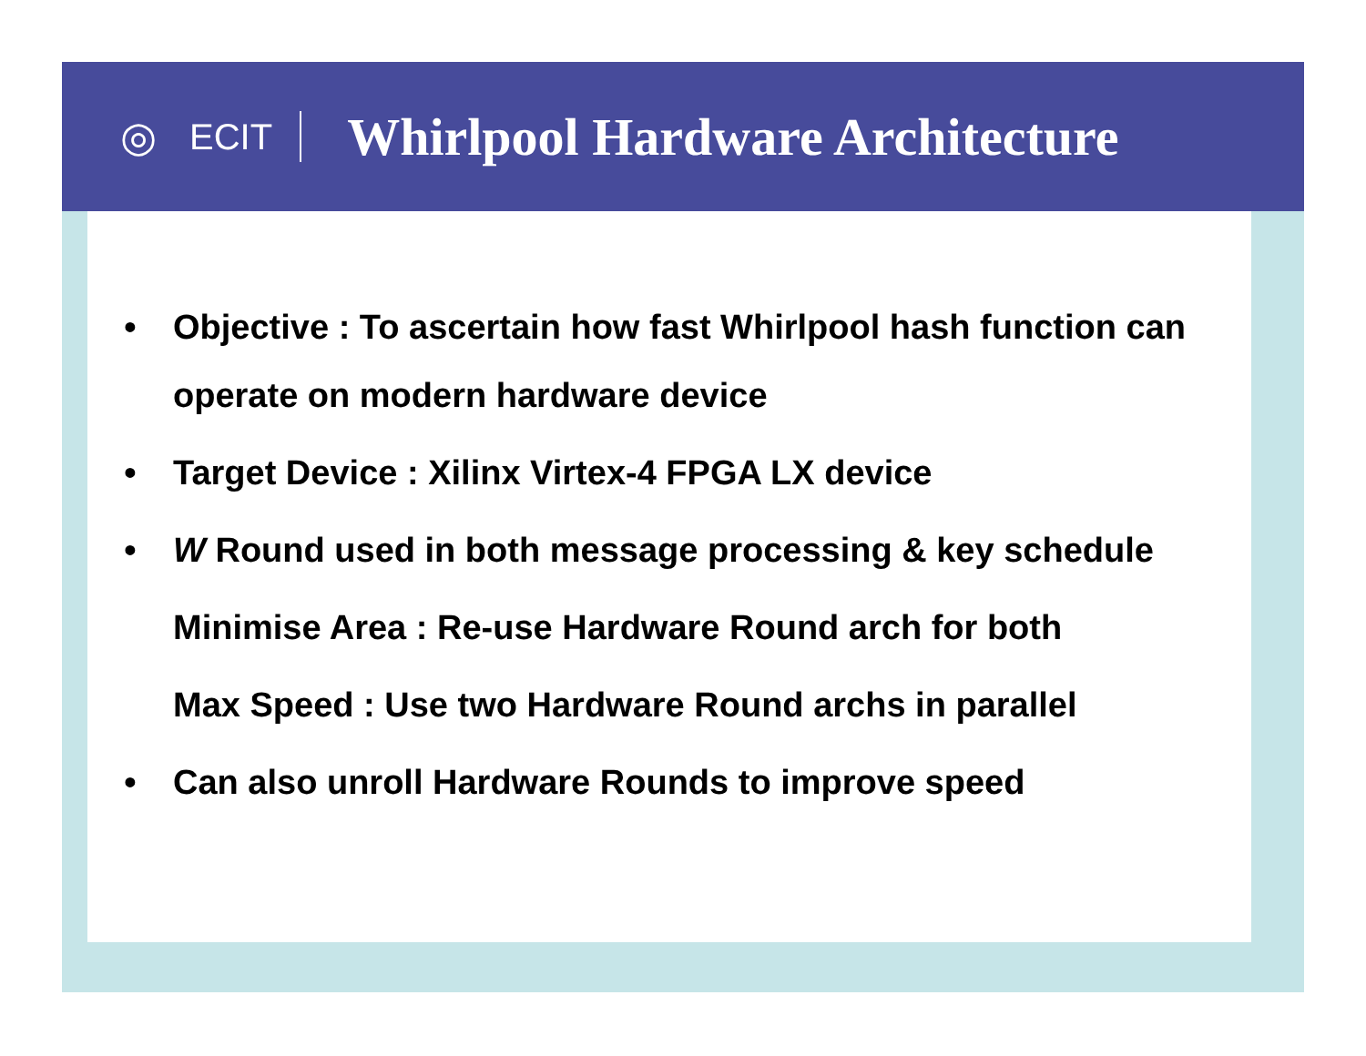◎
ECIT
Whirlpool Hardware Architecture
• Objective : To ascertain how fast Whirlpool hash function can operate on modern hardware device
• Target Device : Xilinx Virtex-4 FPGA LX device
• W Round used in both message processing & key schedule
Minimise Area : Re-use Hardware Round arch for both
Max Speed : Use two Hardware Round archs in parallel
• Can also unroll Hardware Rounds to improve speed